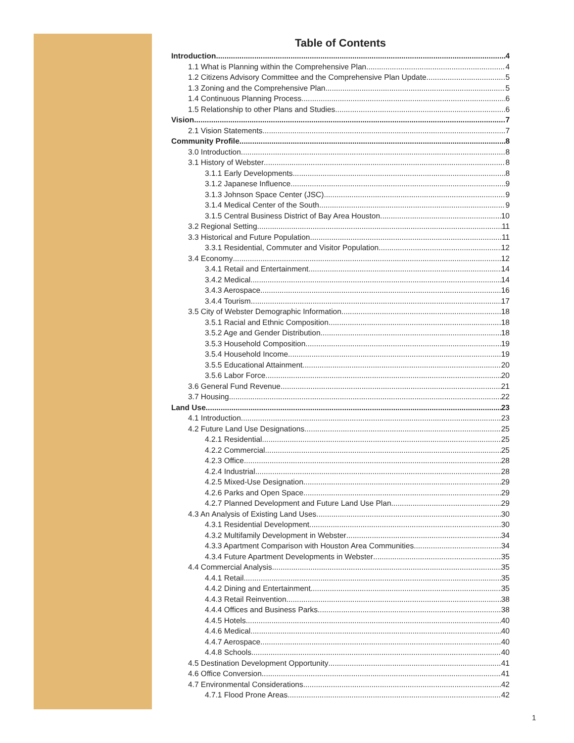Table of Contents
Introduction 4
1.1 What is Planning within the Comprehensive Plan 4
1.2 Citizens Advisory Committee and the Comprehensive Plan Update 5
1.3 Zoning and the Comprehensive Plan 5
1.4 Continuous Planning Process 6
1.5 Relationship to other Plans and Studies 6
Vision 7
2.1 Vision Statements 7
Community Profile 8
3.0 Introduction 8
3.1 History of Webster 8
3.1.1 Early Developments 8
3.1.2 Japanese Influence 9
3.1.3 Johnson Space Center (JSC) 9
3.1.4 Medical Center of the South 9
3.1.5 Central Business District of Bay Area Houston 10
3.2 Regional Setting 11
3.3 Historical and Future Population 11
3.3.1 Residential, Commuter and Visitor Population 12
3.4 Economy 12
3.4.1 Retail and Entertainment 14
3.4.2 Medical 14
3.4.3 Aerospace 16
3.4.4 Tourism 17
3.5 City of Webster Demographic Information 18
3.5.1 Racial and Ethnic Composition 18
3.5.2 Age and Gender Distribution 18
3.5.3 Household Composition 19
3.5.4 Household Income 19
3.5.5 Educational Attainment 20
3.5.6 Labor Force 20
3.6 General Fund Revenue 21
3.7 Housing 22
Land Use 23
4.1 Introduction 23
4.2 Future Land Use Designations 25
4.2.1 Residential 25
4.2.2 Commercial 25
4.2.3 Office 28
4.2.4 Industrial 28
4.2.5 Mixed-Use Designation 29
4.2.6 Parks and Open Space 29
4.2.7 Planned Development and Future Land Use Plan 29
4.3 An Analysis of Existing Land Uses 30
4.3.1 Residential Development 30
4.3.2 Multifamily Development in Webster 34
4.3.3 Apartment Comparison with Houston Area Communities 34
4.3.4 Future Apartment Developments in Webster 35
4.4 Commercial Analysis 35
4.4.1 Retail 35
4.4.2 Dining and Entertainment 35
4.4.3 Retail Reinvention 38
4.4.4 Offices and Business Parks 38
4.4.5 Hotels 40
4.4.6 Medical 40
4.4.7 Aerospace 40
4.4.8 Schools 40
4.5 Destination Development Opportunity 41
4.6 Office Conversion 41
4.7 Environmental Considerations 42
4.7.1 Flood Prone Areas 42
1